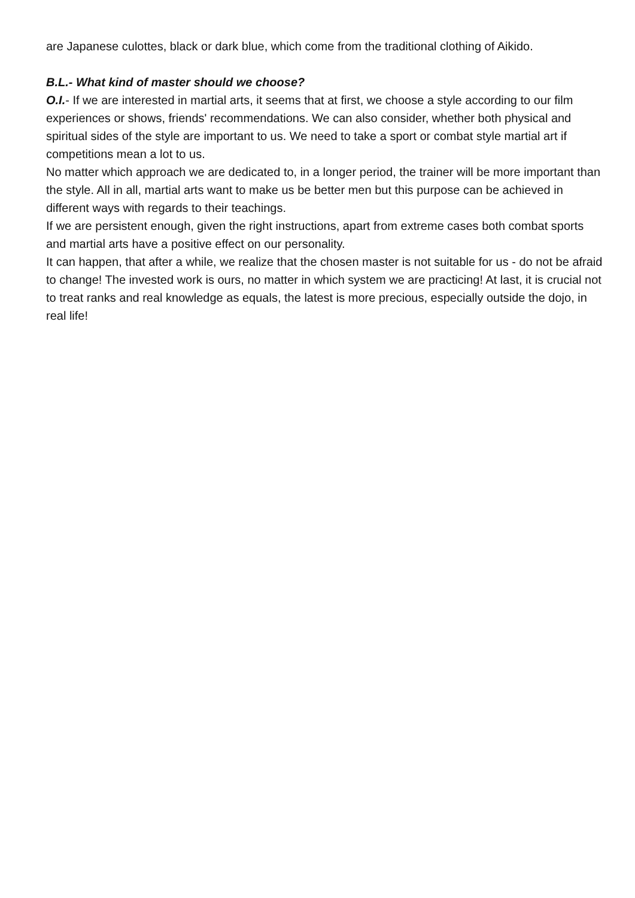are Japanese culottes, black or dark blue, which come from the traditional clothing of Aikido.
B.L.- What kind of master should we choose?
O.I.- If we are interested in martial arts, it seems that at first, we choose a style according to our film experiences or shows, friends' recommendations. We can also consider, whether both physical and spiritual sides of the style are important to us. We need to take a sport or combat style martial art if competitions mean a lot to us.
No matter which approach we are dedicated to, in a longer period, the trainer will be more important than the style. All in all, martial arts want to make us be better men but this purpose can be achieved in different ways with regards to their teachings.
If we are persistent enough, given the right instructions, apart from extreme cases both combat sports and martial arts have a positive effect on our personality.
It can happen, that after a while, we realize that the chosen master is not suitable for us - do not be afraid to change! The invested work is ours, no matter in which system we are practicing! At last, it is crucial not to treat ranks and real knowledge as equals, the latest is more precious, especially outside the dojo, in real life!